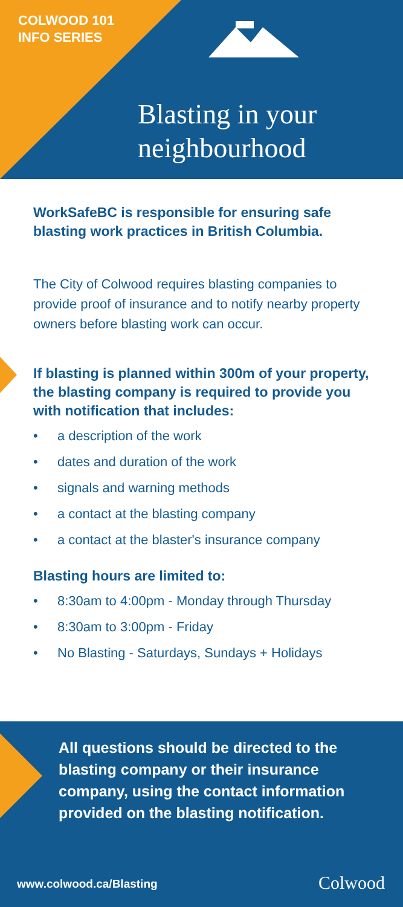COLWOOD 101
INFO SERIES
Blasting in your
neighbourhood
WorkSafeBC is responsible for ensuring safe blasting work practices in British Columbia.
The City of Colwood requires blasting companies to provide proof of insurance and to notify nearby property owners before blasting work can occur.
If blasting is planned within 300m of your property, the blasting company is required to provide you with notification that includes:
• a description of the work
• dates and duration of the work
• signals and warning methods
• a contact at the blasting company
• a contact at the blaster's insurance company
Blasting hours are limited to:
• 8:30am to 4:00pm - Monday through Thursday
• 8:30am to 3:00pm - Friday
• No Blasting - Saturdays, Sundays + Holidays
All questions should be directed to the blasting company or their insurance company, using the contact information provided on the blasting notification.
www.colwood.ca/Blasting Colwood